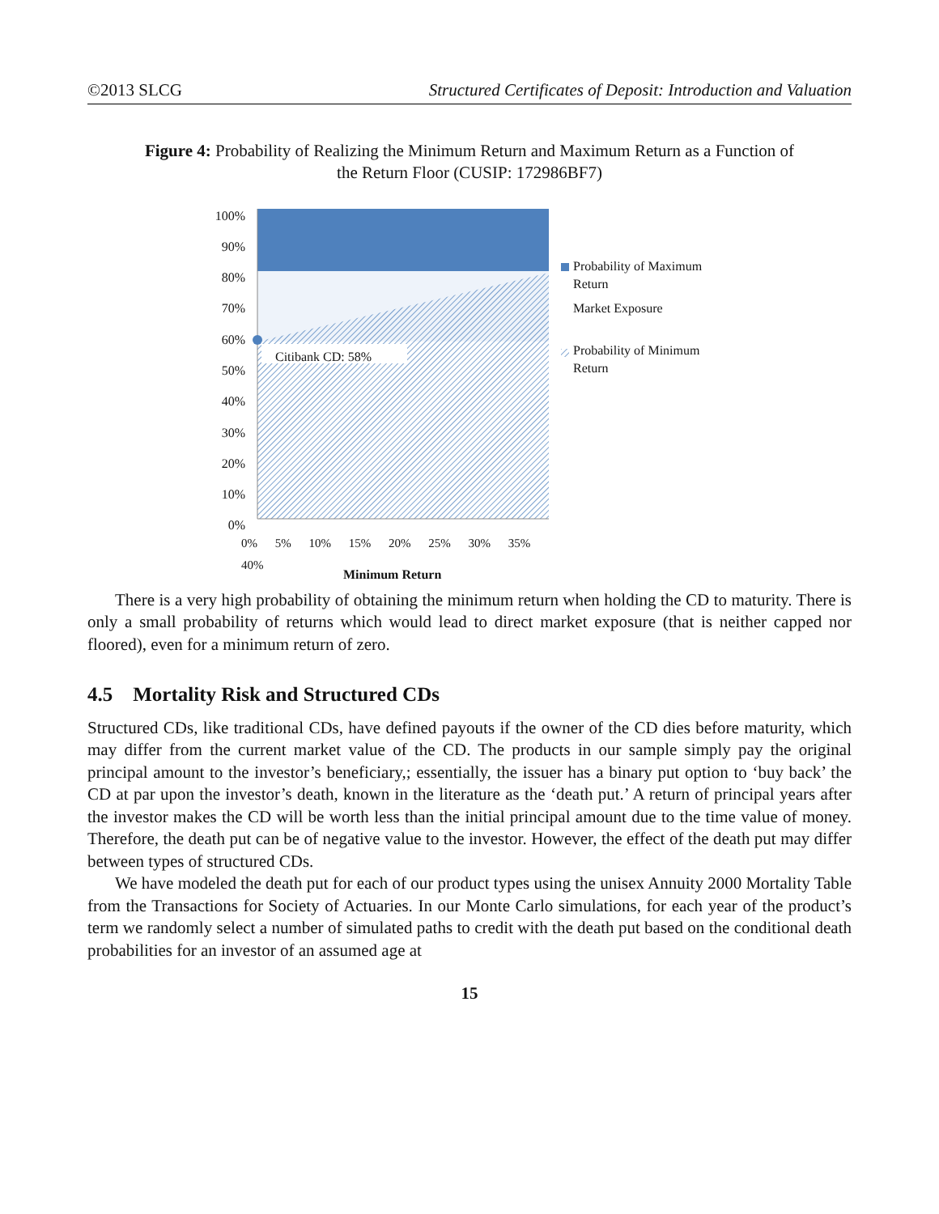©2013 SLCG Structured Certificates of Deposit: Introduction and Valuation
Figure 4: Probability of Realizing the Minimum Return and Maximum Return as a Function of the Return Floor (CUSIP: 172986BF7)
100%
90%
80%
70%
60%
50%
40%
30%
20%
10%
0%
Citibank CD: 58%
Probability of Maximum Return
Market Exposure
Probability of Minimum Return
0% 5% 10% 15% 20% 25% 30% 35% 40%
Minimum Return
There is a very high probability of obtaining the minimum return when holding the CD to maturity. There is only a small probability of returns which would lead to direct market exposure (that is neither capped nor floored), even for a minimum return of zero.
4.5 Mortality Risk and Structured CDs
Structured CDs, like traditional CDs, have defined payouts if the owner of the CD dies before maturity, which may differ from the current market value of the CD. The products in our sample simply pay the original principal amount to the investor’s beneficiary,; essentially, the issuer has a binary put option to ‘buy back’ the CD at par upon the investor’s death, known in the literature as the ‘death put.’ A return of principal years after the investor makes the CD will be worth less than the initial principal amount due to the time value of money. Therefore, the death put can be of negative value to the investor. However, the effect of the death put may differ between types of structured CDs.
We have modeled the death put for each of our product types using the unisex Annuity 2000 Mortality Table from the Transactions for Society of Actuaries. In our Monte Carlo simulations, for each year of the product’s term we randomly select a number of simulated paths to credit with the death put based on the conditional death probabilities for an investor of an assumed age at
15